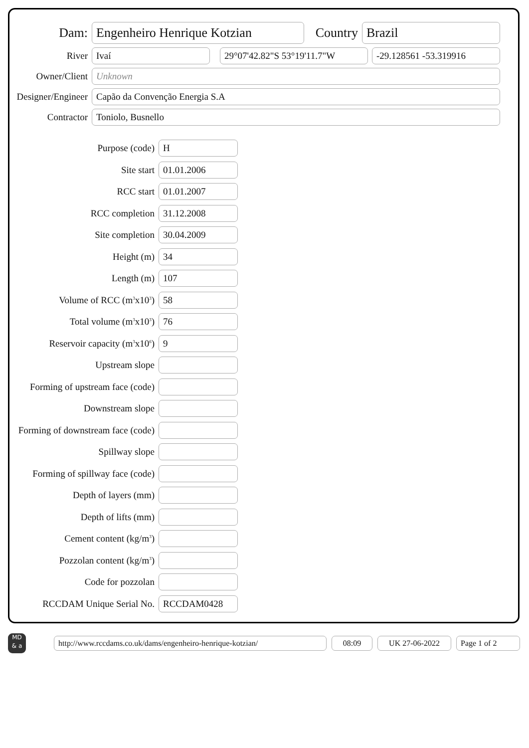Dam:
Engenheiro Henrique Kotzian
Country
Brazil
River
Ivaí 29°07'42.82"S 53°19'11.7"W -29.128561 -53.319916
Owner/Client
Unknown
Designer/Engineer
Capão da Convenção Energia S.A
Contractor
Toniolo, Busnello
Purpose (code)
H
Site start
01.01.2006
RCC start
01.01.2007
RCC completion
31.12.2008
Site completion
30.04.2009
Height (m)
34
Length (m)
107
Volume of RCC (m<sup>3</sup>x10<sup>3</sup>)
58
Total volume (m<sup>3</sup>x10<sup>3</sup>)
76
Reservoir capacity (m<sup>3</sup>x10<sup>6</sup>)
9
Upstream slope
Forming of upstream face (code)
Downstream slope
Forming of downstream face (code)
Spillway slope
Forming of spillway face (code)
Depth of layers (mm)
Depth of lifts (mm)
Cement content (kg/m<sup>3</sup>)
Pozzolan content (kg/m<sup>3</sup>)
Code for pozzolan
RCCDAM Unique Serial No.
RCCDAM0428
MD
& a
http://www.rccdams.co.uk/dams/engenheiro-henrique-kotzian/
08:09 UK 27-06-2022 Page 1 of 2